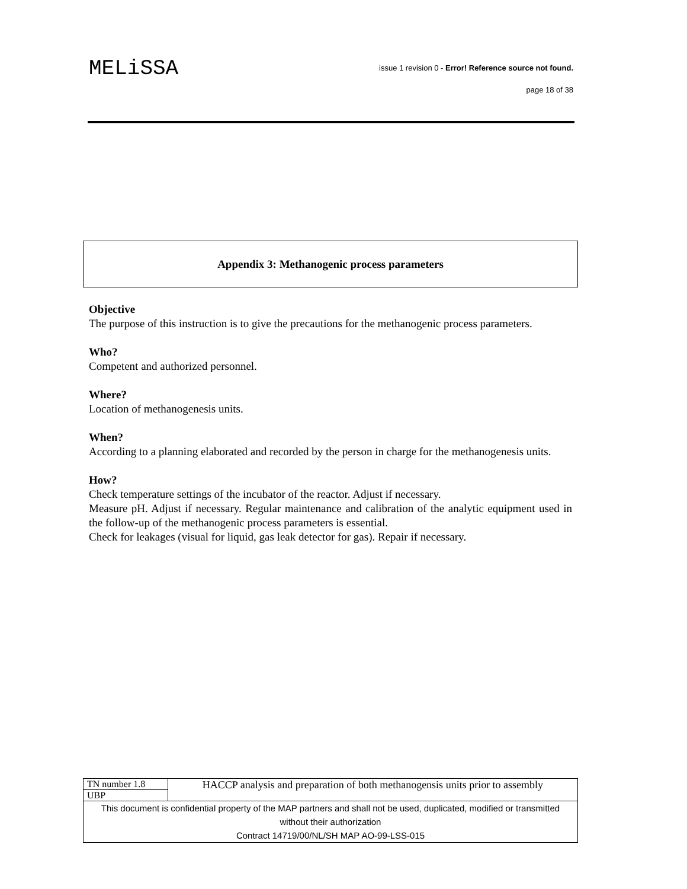MELiSSA
issue 1 revision 0 - Error! Reference source not found.
page 18 of 38
Appendix 3: Methanogenic process parameters
Objective
The purpose of this instruction is to give the precautions for the methanogenic process parameters.
Who?
Competent and authorized personnel.
Where?
Location of methanogenesis units.
When?
According to a planning elaborated and recorded by the person in charge for the methanogenesis units.
How?
Check temperature settings of the incubator of the reactor. Adjust if necessary.
Measure pH. Adjust if necessary. Regular maintenance and calibration of the analytic equipment used in the follow-up of the methanogenic process parameters is essential.
Check for leakages (visual for liquid, gas leak detector for gas). Repair if necessary.
| TN number 1.8 | HACCP analysis and preparation of both methanogensis units prior to assembly |
| UBP | |
| This document is confidential property of the MAP partners and shall not be used, duplicated, modified or transmitted without their authorization Contract 14719/00/NL/SH MAP AO-99-LSS-015 | |